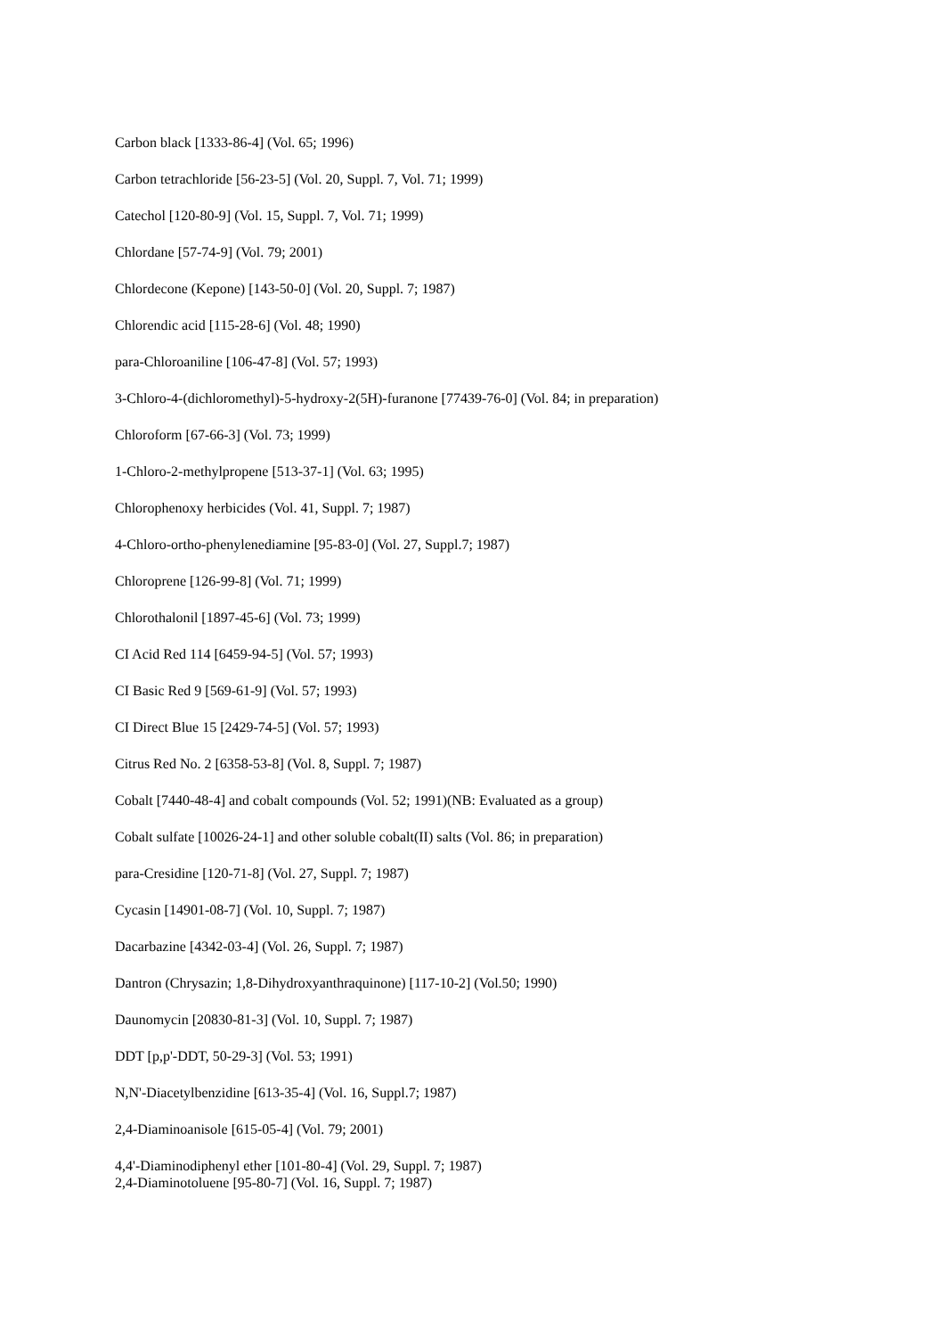Carbon black [1333-86-4] (Vol. 65; 1996)
Carbon tetrachloride [56-23-5] (Vol. 20, Suppl. 7, Vol. 71; 1999)
Catechol [120-80-9] (Vol. 15, Suppl. 7, Vol. 71; 1999)
Chlordane [57-74-9] (Vol. 79; 2001)
Chlordecone (Kepone) [143-50-0] (Vol. 20, Suppl. 7; 1987)
Chlorendic acid [115-28-6] (Vol. 48; 1990)
para-Chloroaniline [106-47-8] (Vol. 57; 1993)
3-Chloro-4-(dichloromethyl)-5-hydroxy-2(5H)-furanone [77439-76-0] (Vol. 84; in preparation)
Chloroform [67-66-3] (Vol. 73; 1999)
1-Chloro-2-methylpropene [513-37-1] (Vol. 63; 1995)
Chlorophenoxy herbicides (Vol. 41, Suppl. 7; 1987)
4-Chloro-ortho-phenylenediamine [95-83-0] (Vol. 27, Suppl.7; 1987)
Chloroprene [126-99-8] (Vol. 71; 1999)
Chlorothalonil [1897-45-6] (Vol. 73; 1999)
CI Acid Red 114 [6459-94-5] (Vol. 57; 1993)
CI Basic Red 9 [569-61-9] (Vol. 57; 1993)
CI Direct Blue 15 [2429-74-5] (Vol. 57; 1993)
Citrus Red No. 2 [6358-53-8] (Vol. 8, Suppl. 7; 1987)
Cobalt [7440-48-4] and cobalt compounds (Vol. 52; 1991)(NB: Evaluated as a group)
Cobalt sulfate [10026-24-1] and other soluble cobalt(II) salts (Vol. 86; in preparation)
para-Cresidine [120-71-8] (Vol. 27, Suppl. 7; 1987)
Cycasin [14901-08-7] (Vol. 10, Suppl. 7; 1987)
Dacarbazine [4342-03-4] (Vol. 26, Suppl. 7; 1987)
Dantron (Chrysazin; 1,8-Dihydroxyanthraquinone) [117-10-2] (Vol.50; 1990)
Daunomycin [20830-81-3] (Vol. 10, Suppl. 7; 1987)
DDT [p,p'-DDT, 50-29-3] (Vol. 53; 1991)
N,N'-Diacetylbenzidine [613-35-4] (Vol. 16, Suppl.7; 1987)
2,4-Diaminoanisole [615-05-4] (Vol. 79; 2001)
4,4'-Diaminodiphenyl ether [101-80-4] (Vol. 29, Suppl. 7; 1987)
2,4-Diaminotoluene [95-80-7] (Vol. 16, Suppl. 7; 1987)